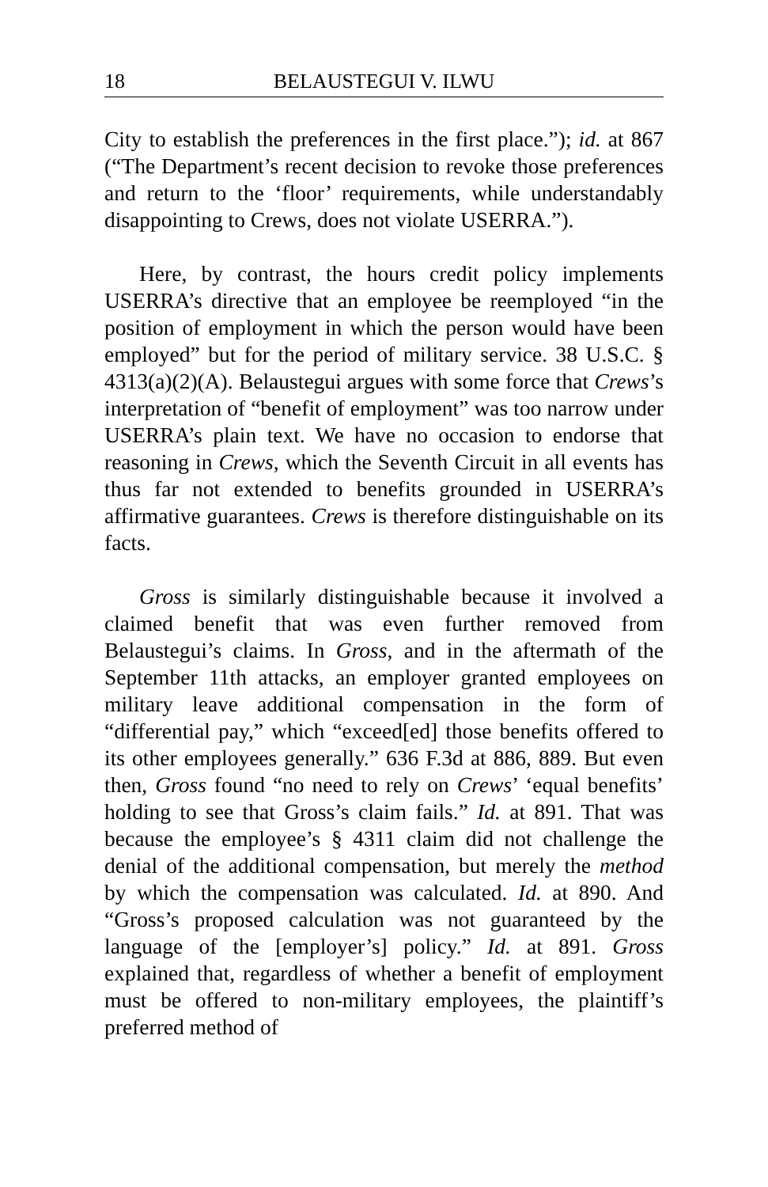18 BELAUSTEGUI V. ILWU
City to establish the preferences in the first place.”); id. at 867 (“The Department’s recent decision to revoke those preferences and return to the ‘floor’ requirements, while understandably disappointing to Crews, does not violate USERRA.”).
Here, by contrast, the hours credit policy implements USERRA’s directive that an employee be reemployed “in the position of employment in which the person would have been employed” but for the period of military service. 38 U.S.C. § 4313(a)(2)(A). Belaustegui argues with some force that Crews’s interpretation of “benefit of employment” was too narrow under USERRA’s plain text. We have no occasion to endorse that reasoning in Crews, which the Seventh Circuit in all events has thus far not extended to benefits grounded in USERRA’s affirmative guarantees. Crews is therefore distinguishable on its facts.
Gross is similarly distinguishable because it involved a claimed benefit that was even further removed from Belaustegui’s claims. In Gross, and in the aftermath of the September 11th attacks, an employer granted employees on military leave additional compensation in the form of “differential pay,” which “exceed[ed] those benefits offered to its other employees generally.” 636 F.3d at 886, 889. But even then, Gross found “no need to rely on Crews’ ‘equal benefits’ holding to see that Gross’s claim fails.” Id. at 891. That was because the employee’s § 4311 claim did not challenge the denial of the additional compensation, but merely the method by which the compensation was calculated. Id. at 890. And “Gross’s proposed calculation was not guaranteed by the language of the [employer’s] policy.” Id. at 891. Gross explained that, regardless of whether a benefit of employment must be offered to non-military employees, the plaintiff’s preferred method of